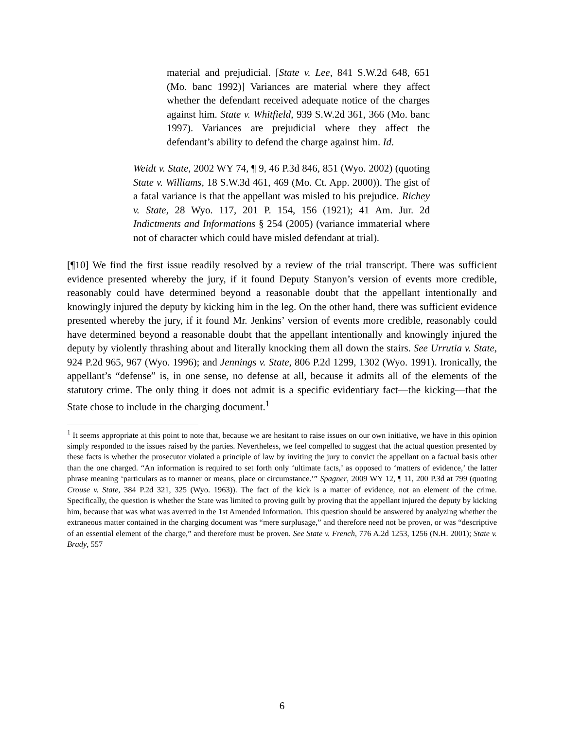material and prejudicial. [State v. Lee, 841 S.W.2d 648, 651 (Mo. banc 1992)] Variances are material where they affect whether the defendant received adequate notice of the charges against him. State v. Whitfield, 939 S.W.2d 361, 366 (Mo. banc 1997). Variances are prejudicial where they affect the defendant’s ability to defend the charge against him. Id.
Weidt v. State, 2002 WY 74, ¶ 9, 46 P.3d 846, 851 (Wyo. 2002) (quoting State v. Williams, 18 S.W.3d 461, 469 (Mo. Ct. App. 2000)). The gist of a fatal variance is that the appellant was misled to his prejudice. Richey v. State, 28 Wyo. 117, 201 P. 154, 156 (1921); 41 Am. Jur. 2d Indictments and Informations § 254 (2005) (variance immaterial where not of character which could have misled defendant at trial).
[¶10] We find the first issue readily resolved by a review of the trial transcript. There was sufficient evidence presented whereby the jury, if it found Deputy Stanyon’s version of events more credible, reasonably could have determined beyond a reasonable doubt that the appellant intentionally and knowingly injured the deputy by kicking him in the leg. On the other hand, there was sufficient evidence presented whereby the jury, if it found Mr. Jenkins’ version of events more credible, reasonably could have determined beyond a reasonable doubt that the appellant intentionally and knowingly injured the deputy by violently thrashing about and literally knocking them all down the stairs. See Urrutia v. State, 924 P.2d 965, 967 (Wyo. 1996); and Jennings v. State, 806 P.2d 1299, 1302 (Wyo. 1991). Ironically, the appellant’s “defense” is, in one sense, no defense at all, because it admits all of the elements of the statutory crime. The only thing it does not admit is a specific evidentiary fact—the kicking—that the State chose to include in the charging document.<sup>1</sup>
<sup>1</sup> It seems appropriate at this point to note that, because we are hesitant to raise issues on our own initiative, we have in this opinion simply responded to the issues raised by the parties. Nevertheless, we feel compelled to suggest that the actual question presented by these facts is whether the prosecutor violated a principle of law by inviting the jury to convict the appellant on a factual basis other than the one charged. “An information is required to set forth only ‘ultimate facts,’ as opposed to ‘matters of evidence,’ the latter phrase meaning ‘particulars as to manner or means, place or circumstance.’” Spagner, 2009 WY 12, ¶ 11, 200 P.3d at 799 (quoting Crouse v. State, 384 P.2d 321, 325 (Wyo. 1963)). The fact of the kick is a matter of evidence, not an element of the crime. Specifically, the question is whether the State was limited to proving guilt by proving that the appellant injured the deputy by kicking him, because that was what was averred in the 1st Amended Information. This question should be answered by analyzing whether the extraneous matter contained in the charging document was “mere surplusage,” and therefore need not be proven, or was “descriptive of an essential element of the charge,” and therefore must be proven. See State v. French, 776 A.2d 1253, 1256 (N.H. 2001); State v. Brady, 557
6